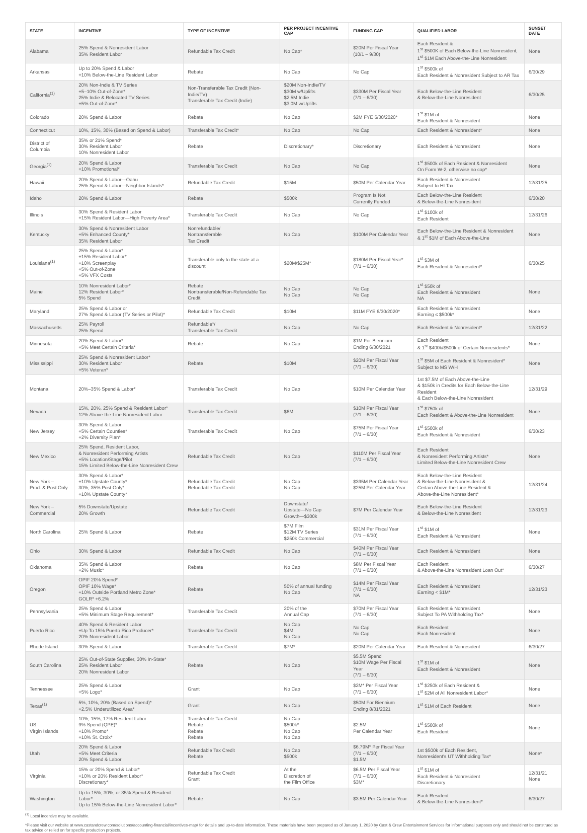| STATE | INCENTIVE | TYPE OF INCENTIVE | PER PROJECT INCENTIVE CAP | FUNDING CAP | QUALIFIED LABOR | SUNSET DATE |
| --- | --- | --- | --- | --- | --- | --- |
| Alabama | 25% Spend & Nonresident Labor 35% Resident Labor | Refundable Tax Credit | No Cap* | $20M Per Fiscal Year (10/1 – 9/30) | Each Resident & 1<sup>st</sup> $500K of Each Below-the-Line Nonresident, 1<sup>st</sup> $1M Each Above-the-Line Nonresident | None |
| Arkansas | Up to 20% Spend & Labor +10% Below-the-Line Resident Labor | Rebate | No Cap | No Cap | 1<sup>st</sup> $500k of Each Resident & Nonresident Subject to AR Tax | 6/30/29 |
| California<sup>(1)</sup> | 20% Non-Indie & TV Series +5–10% Out-of-Zone* 25% Indie & Relocated TV Series +5% Out-of-Zone* | Non-Transferable Tax Credit (Non-Indie/TV) Transferable Tax Credit (Indie) | $20M Non-Indie/TV $30M w/Uplifts $2.5M Indie $3.0M w/Uplifts | $330M Per Fiscal Year (7/1 – 6/30) | Each Below-the-Line Resident & Below-the-Line Nonresident | 6/30/25 |
| Colorado | 20% Spend & Labor | Rebate | No Cap | $2M FYE 6/30/2020* | 1<sup>st</sup> $1M of Each Resident & Nonresident | None |
| Connecticut | 10%, 15%, 30% (Based on Spend & Labor) | Transferable Tax Credit* | No Cap | No Cap | Each Resident & Nonresident* | None |
| District of Columbia | 35% or 21% Spend* 30% Resident Labor 10% Nonresident Labor | Rebate | Discretionary* | Discretionary | Each Resident & Nonresident | None |
| Georgia<sup>(1)</sup> | 20% Spend & Labor +10% Promotional* | Transferable Tax Credit | No Cap | No Cap | 1<sup>st</sup> $500k of Each Resident & Nonresident On Form W-2, otherwise no cap* | None |
| Hawaii | 20% Spend & Labor—Oahu 25% Spend & Labor—Neighbor Islands* | Refundable Tax Credit | $15M | $50M Per Calendar Year | Each Resident & Nonresident Subject to HI Tax | 12/31/25 |
| Idaho | 20% Spend & Labor | Rebate | $500k | Program Is Not Currently Funded | Each Below-the-Line Resident & Below-the-Line Nonresident | 6/30/20 |
| Illinois | 30% Spend & Resident Labor +15% Resident Labor—High Poverty Area* | Transferable Tax Credit | No Cap | No Cap | 1<sup>st</sup> $100k of Each Resident | 12/31/26 |
| Kentucky | 30% Spend & Nonresident Labor +5% Enhanced County* 35% Resident Labor | Nonrefundable/ Nontransferable Tax Credit | No Cap | $100M Per Calendar Year | Each Below-the-Line Resident & Nonresident & 1<sup>st</sup> $1M of Each Above-the-Line | None |
| Louisiana<sup>(1)</sup> | 25% Spend & Labor* +15% Resident Labor* +10% Screenplay +5% Out-of-Zone +5% VFX Costs | Transferable only to the state at a discount | $20M/$25M* | $180M Per Fiscal Year* (7/1 – 6/30) | 1<sup>st</sup> $3M of Each Resident & Nonresident* | 6/30/25 |
| Maine | 10% Nonresident Labor* 12% Resident Labor* 5% Spend | Rebate Nontransferable/Non-Refundable Tax Credit | No Cap No Cap | No Cap No Cap | 1<sup>st</sup> $50k of Each Resident & Nonresident NA | None |
| Maryland | 25% Spend & Labor or 27% Spend & Labor (TV Series or Pilot)* | Refundable Tax Credit | $10M | $11M FYE 6/30/2020* | Each Resident & Nonresident Earning ≤ $500k* | None |
| Massachusetts | 25% Payroll 25% Spend | Refundable*/ Transferable Tax Credit | No Cap | No Cap | Each Resident & Nonresident* | 12/31/22 |
| Minnesota | 20% Spend & Labor* +5% Meet Certain Criteria* | Rebate | No Cap | $1M For Biennium Ending 6/30/2021 | Each Resident & 1<sup>st</sup> $400k/$500k of Certain Nonresidents* | None |
| Mississippi | 25% Spend & Nonresident Labor* 30% Resident Labor +5% Veteran* | Rebate | $10M | $20M Per Fiscal Year (7/1 – 6/30) | 1<sup>st</sup> $5M of Each Resident & Nonresident* Subject to MS W/H | None |
| Montana | 20%–35% Spend & Labor* | Transferable Tax Credit | No Cap | $10M Per Calendar Year | 1st $7.5M of Each Above-the-Line & $150k in Credits for Each Below-the-Line Resident & Each Below-the-Line Nonresident | 12/31/29 |
| Nevada | 15%, 20%, 25% Spend & Resident Labor* 12% Above-the-Line Nonresident Labor | Transferable Tax Credit | $6M | $10M Per Fiscal Year (7/1 – 6/30) | 1<sup>st</sup> $750k of Each Resident & Above-the-Line Nonresident | None |
| New Jersey | 30% Spend & Labor +5% Certain Counties* +2% Diversity Plan* | Transferable Tax Credit | No Cap | $75M Per Fiscal Year (7/1 – 6/30) | 1<sup>st</sup> $500k of Each Resident & Nonresident | 6/30/23 |
| New Mexico | 25% Spend, Resident Labor, & Nonresident Performing Artists +5% Location/Stage/Pilot 15% Limited Below-the-Line Nonresident Crew | Refundable Tax Credit | No Cap | $110M Per Fiscal Year (7/1 – 6/30) | Each Resident & Nonresident Performing Artists* Limited Below-the-Line Nonresident Crew | None |
| New York – Prod. & Post Only | 30% Spend & Labor* +10% Upstate County* 30%, 35% Post Only* +10% Upstate County* | Refundable Tax Credit Refundable Tax Credit | No Cap No Cap | $395M Per Calendar Year $25M Per Calendar Year | Each Below-the-Line Resident & Below-the-Line Nonresident & Certain Above-the-Line Resident & Above-the-Line Nonresident* | 12/31/24 |
| New York – Commercial | 5% Downstate/Upstate 20% Growth | Refundable Tax Credit | Downstate/ Upstate—No Cap Growth—$300k | $7M Per Calendar Year | Each Below-the-Line Resident & Below-the-Line Nonresident | 12/31/23 |
| North Carolina | 25% Spend & Labor | Rebate | $7M Film $12M TV Series $250k Commercial | $31M Per Fiscal Year (7/1 – 6/30) | 1<sup>st</sup> $1M of Each Resident & Nonresident | None |
| Ohio | 30% Spend & Labor | Refundable Tax Credit | No Cap | $40M Per Fiscal Year (7/1 – 6/30) | Each Resident & Nonresident | None |
| Oklahoma | 35% Spend & Labor +2% Music* | Rebate | No Cap | $8M Per Fiscal Year (7/1 – 6/30) | Each Resident & Above-the-Line Nonresident Loan Out* | 6/30/27 |
| Oregon | OPIF 20% Spend* OPIF 10% Wage* +10% Outside Portland Metro Zone* GOLR* +6.2% | Rebate | 50% of annual funding No Cap | $14M Per Fiscal Year (7/1 – 6/30) NA | Each Resident & Nonresident Earning < $1M* | 12/31/23 |
| Pennsylvania | 25% Spend & Labor +5% Minimum Stage Requirement* | Transferable Tax Credit | 20% of the Annual Cap | $70M Per Fiscal Year (7/1 – 6/30) | Each Resident & Nonresident Subject To PA Withholding Tax* | None |
| Puerto Rico | 40% Spend & Resident Labor +Up To 15% Puerto Rico Producer* 20% Nonresident Labor | Transferable Tax Credit | No Cap $4M No Cap | No Cap No Cap | Each Resident Each Nonresident | None |
| Rhode Island | 30% Spend & Labor | Transferable Tax Credit | $7M* | $20M Per Calendar Year | Each Resident & Nonresident | 6/30/27 |
| South Carolina | 25% Out-of-State Supplier, 30% In-State* 25% Resident Labor 20% Nonresident Labor | Rebate | No Cap | $5.5M Spend $10M Wage Per Fiscal Year (7/1 – 6/30) | 1<sup>st</sup> $1M of Each Resident & Nonresident | None |
| Tennessee | 25% Spend & Labor +5% Logo* | Grant | No Cap | $2M* Per Fiscal Year (7/1 – 6/30) | 1<sup>st</sup> $250k of Each Resident & 1<sup>st</sup> $2M of All Nonresident Labor* | None |
| Texas<sup>(1)</sup> | 5%, 10%, 20% (Based on Spend)* +2.5% Underutilized Area* | Grant | No Cap | $50M For Biennium Ending 8/31/2021 | 1<sup>st</sup> $1M of Each Resident | None |
| US Virgin Islands | 10%, 15%, 17% Resident Labor 9% Spend (QPE)* +10% Promo* +10% St. Croix* | Transferable Tax Credit Rebate Rebate Rebate | No Cap $500k* No Cap No Cap | $2.5M Per Calendar Year | 1<sup>st</sup> $500k of Each Resident | None |
| Utah | 20% Spend & Labor +5% Meet Criteria 20% Spend & Labor | Refundable Tax Credit Rebate | No Cap $500k | $6.79M* Per Fiscal Year (7/1 – 6/30) $1.5M | 1st $500k of Each Resident, Nonresident's UT Withholding Tax* | None* |
| Virginia | 15% or 20% Spend & Labor* +10% or 20% Resident Labor* Discretionary* | Refundable Tax Credit Grant | At the Discretion of the Film Office | $6.5M Per Fiscal Year (7/1 – 6/30) $3M* | 1<sup>st</sup> $1M of Each Resident & Nonresident Discretionary | 12/31/21 None |
| Washington | Up to 15%, 30%, or 35% Spend & Resident Labor* Up to 15% Below-the-Line Nonresident Labor* | Rebate | No Cap | $3.5M Per Calendar Year | Each Resident & Below-the-Line Nonresident* | 6/30/27 |
<sup>(1)</sup> Local incentive may be available.
*Please visit our website at www.castandcrew.com/solutions/accounting-financial/incentives-map/ for details and up-to-date information. These materials have been prepared as of January 1, 2020 by Cast & Crew Entertainment Services for informational purposes only and should not be construed as tax advice or relied on for specific production projects.